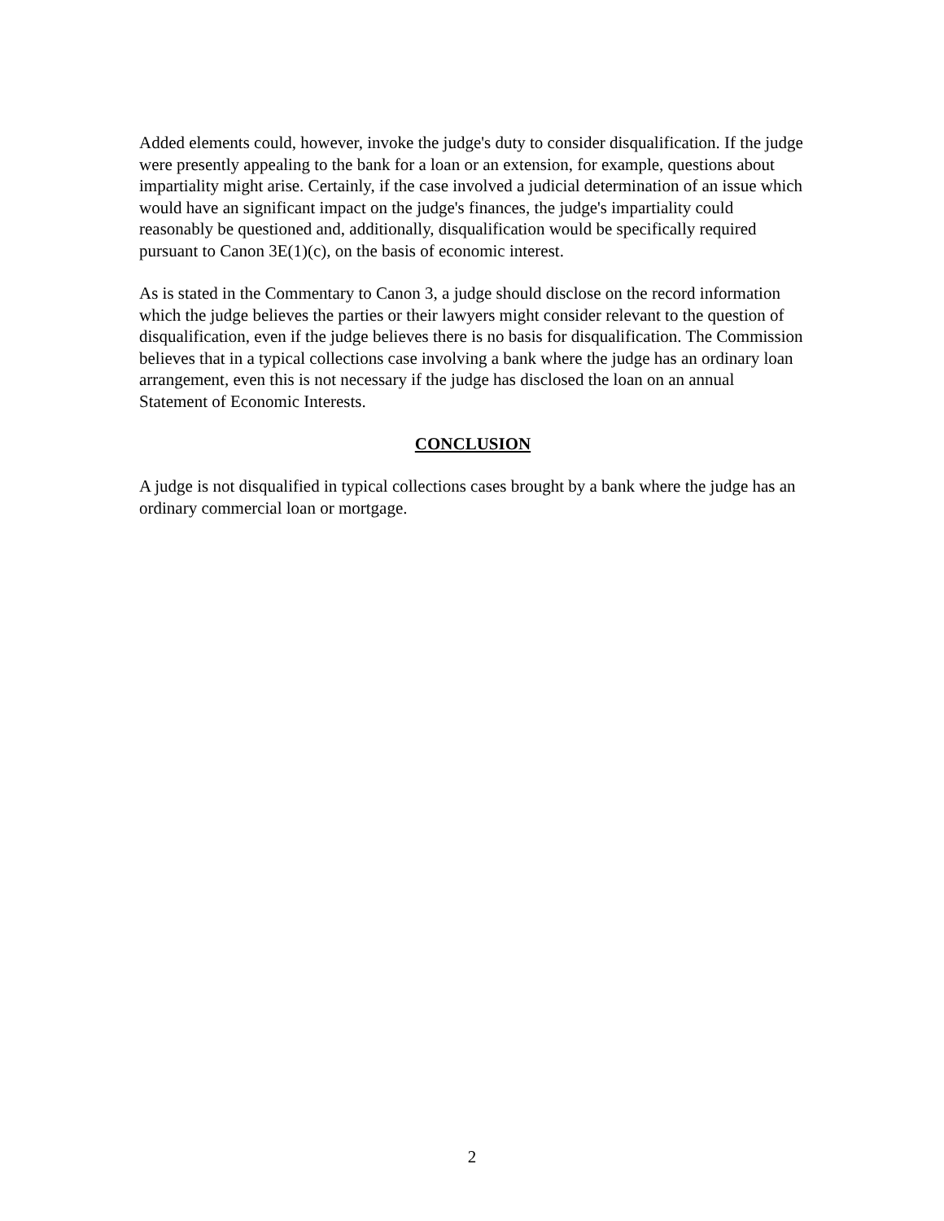Added elements could, however, invoke the judge's duty to consider disqualification. If the judge were presently appealing to the bank for a loan or an extension, for example, questions about impartiality might arise. Certainly, if the case involved a judicial determination of an issue which would have an significant impact on the judge's finances, the judge's impartiality could reasonably be questioned and, additionally, disqualification would be specifically required pursuant to Canon 3E(1)(c), on the basis of economic interest.
As is stated in the Commentary to Canon 3, a judge should disclose on the record information which the judge believes the parties or their lawyers might consider relevant to the question of disqualification, even if the judge believes there is no basis for disqualification. The Commission believes that in a typical collections case involving a bank where the judge has an ordinary loan arrangement, even this is not necessary if the judge has disclosed the loan on an annual Statement of Economic Interests.
CONCLUSION
A judge is not disqualified in typical collections cases brought by a bank where the judge has an ordinary commercial loan or mortgage.
2